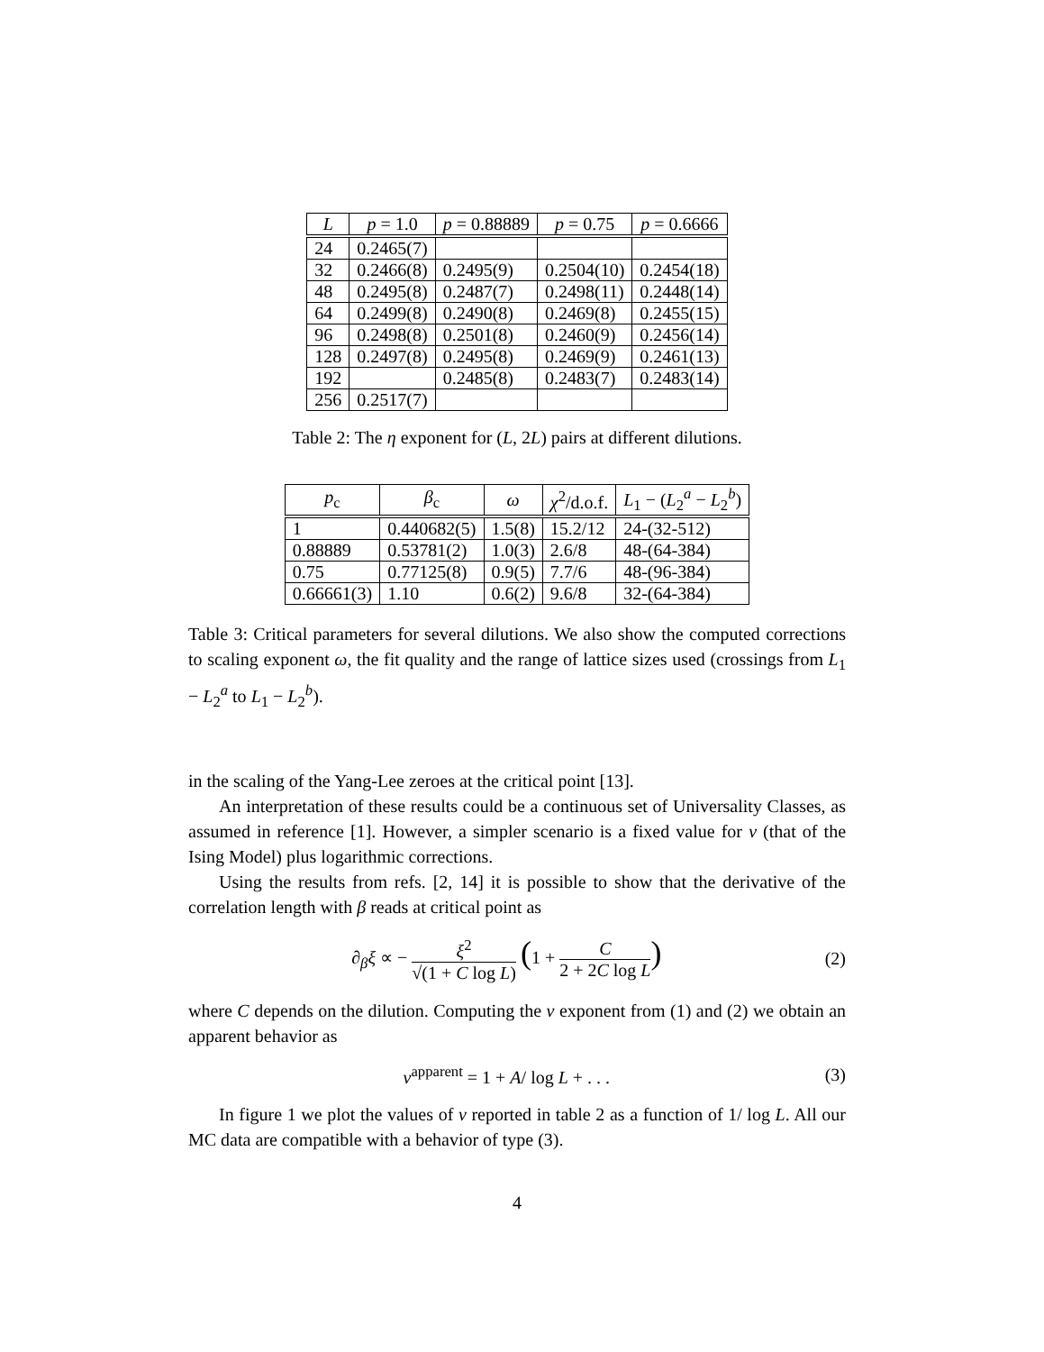| L | p = 1.0 | p = 0.88889 | p = 0.75 | p = 0.6666 |
| --- | --- | --- | --- | --- |
| 24 | 0.2465(7) | | | |
| 32 | 0.2466(8) | 0.2495(9) | 0.2504(10) | 0.2454(18) |
| 48 | 0.2495(8) | 0.2487(7) | 0.2498(11) | 0.2448(14) |
| 64 | 0.2499(8) | 0.2490(8) | 0.2469(8) | 0.2455(15) |
| 96 | 0.2498(8) | 0.2501(8) | 0.2460(9) | 0.2456(14) |
| 128 | 0.2497(8) | 0.2495(8) | 0.2469(9) | 0.2461(13) |
| 192 | | 0.2485(8) | 0.2483(7) | 0.2483(14) |
| 256 | 0.2517(7) | | | |
Table 2: The η exponent for (L, 2L) pairs at different dilutions.
| p<sub>c</sub> | β<sub>c</sub> | ω | χ<sup>2</sup>/d.o.f. | L<sub>1</sub> − ( L<sub>2</sub><sup>a</sup> − L<sub>2</sub><sup>b</sup>) |
| --- | --- | --- | --- | --- |
| 1 | 0.440682(5) | 1.5(8) | 15.2/12 | 24-(32-512) |
| 0.88889 | 0.53781(2) | 1.0(3) | 2.6/8 | 48-(64-384) |
| 0.75 | 0.77125(8) | 0.9(5) | 7.7/6 | 48-(96-384) |
| 0.66661(3) | 1.10 | 0.6(2) | 9.6/8 | 32-(64-384) |
Table 3: Critical parameters for several dilutions. We also show the computed corrections to scaling exponent ω, the fit quality and the range of lattice sizes used (crossings from L<sub>1</sub> − L<sub>2</sub><sup>a</sup> to L<sub>1</sub> − L<sub>2</sub><sup>b</sup>).
in the scaling of the Yang-Lee zeroes at the critical point [13].
An interpretation of these results could be a continuous set of Universality Classes, as assumed in reference [1]. However, a simpler scenario is a fixed value for ν (that of the Ising Model) plus logarithmic corrections.
Using the results from refs. [2, 14] it is possible to show that the derivative of the correlation length with β reads at critical point as
∂<sub>β</sub>ξ ∝ − ξ<sup>2</sup> √(1 + C log L) (1 + C 2 + 2C log L) (2)
where C depends on the dilution. Computing the ν exponent from (1) and (2) we obtain an apparent behavior as
ν<sup>apparent</sup> = 1 + A/ log L + . . . (3)
In figure 1 we plot the values of ν reported in table 2 as a function of 1/ log L. All our MC data are compatible with a behavior of type (3).
4